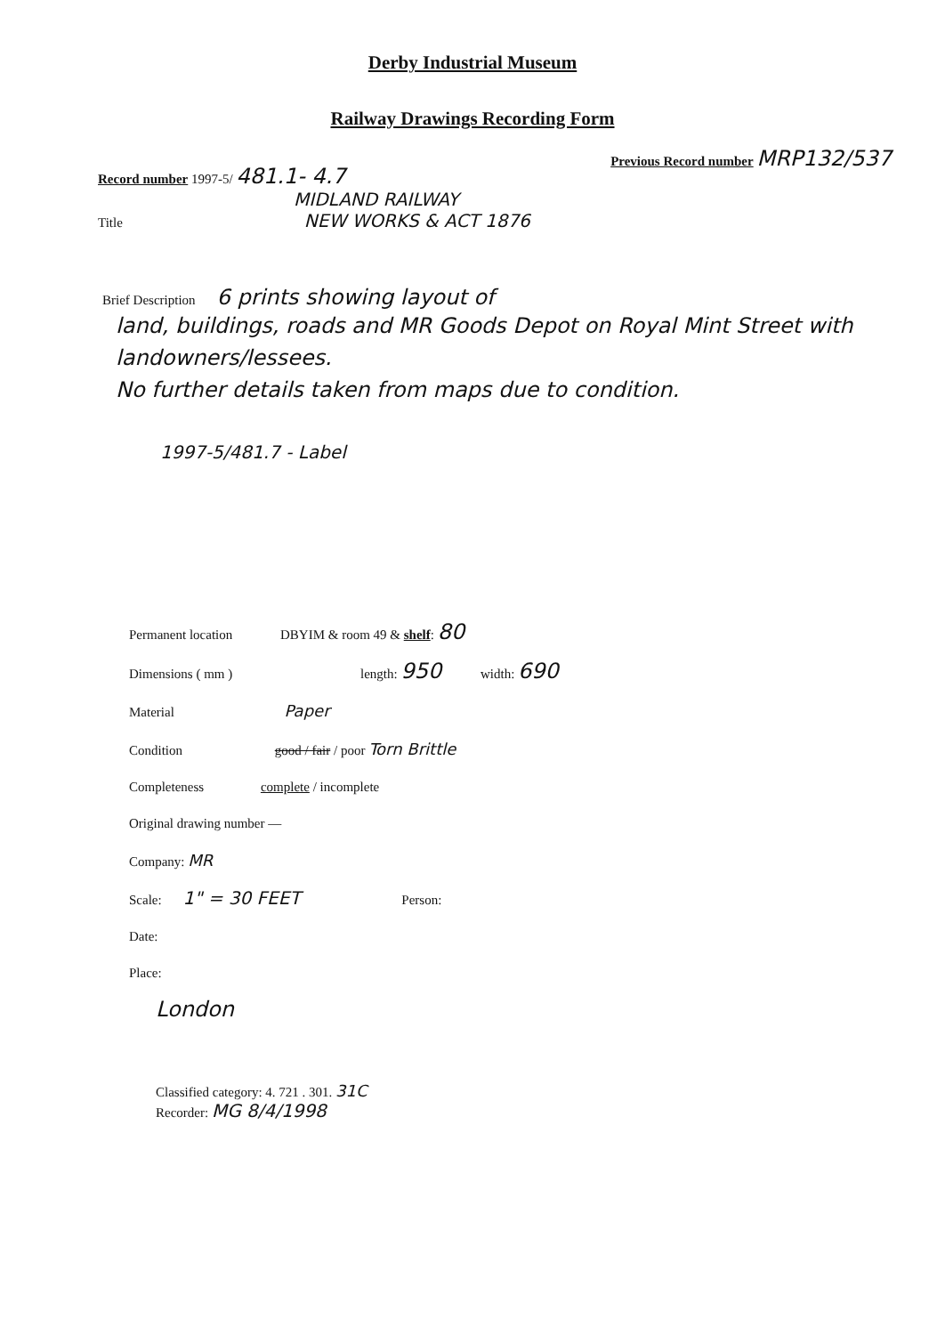Derby Industrial Museum
Railway Drawings Recording Form
Record number 1997-5/ 481.1- 4.7
Previous Record number MRP132/537
MIDLAND RAILWAY
Title NEW WORKS & ACT 1876
Brief Description 6 prints showing layout of
land, buildings, roads and MR Goods Depot on Royal Mint Street with landowners/lessees.
No further details taken from maps due to condition.
1997-5/481.7 - Label
Permanent location DBYIM & room 49 & shelf: 80
Dimensions ( mm ) length: 950 width: 690
Material Paper
Condition good / fair / poor Torn Brittle
Completeness complete / incomplete
Original drawing number —
Company: MR
Scale: 1" = 30 FEET Person:
Date:
Place:
London
Classified category: 4. 721 . 301. 31C
Recorder: MG 8/4/1998